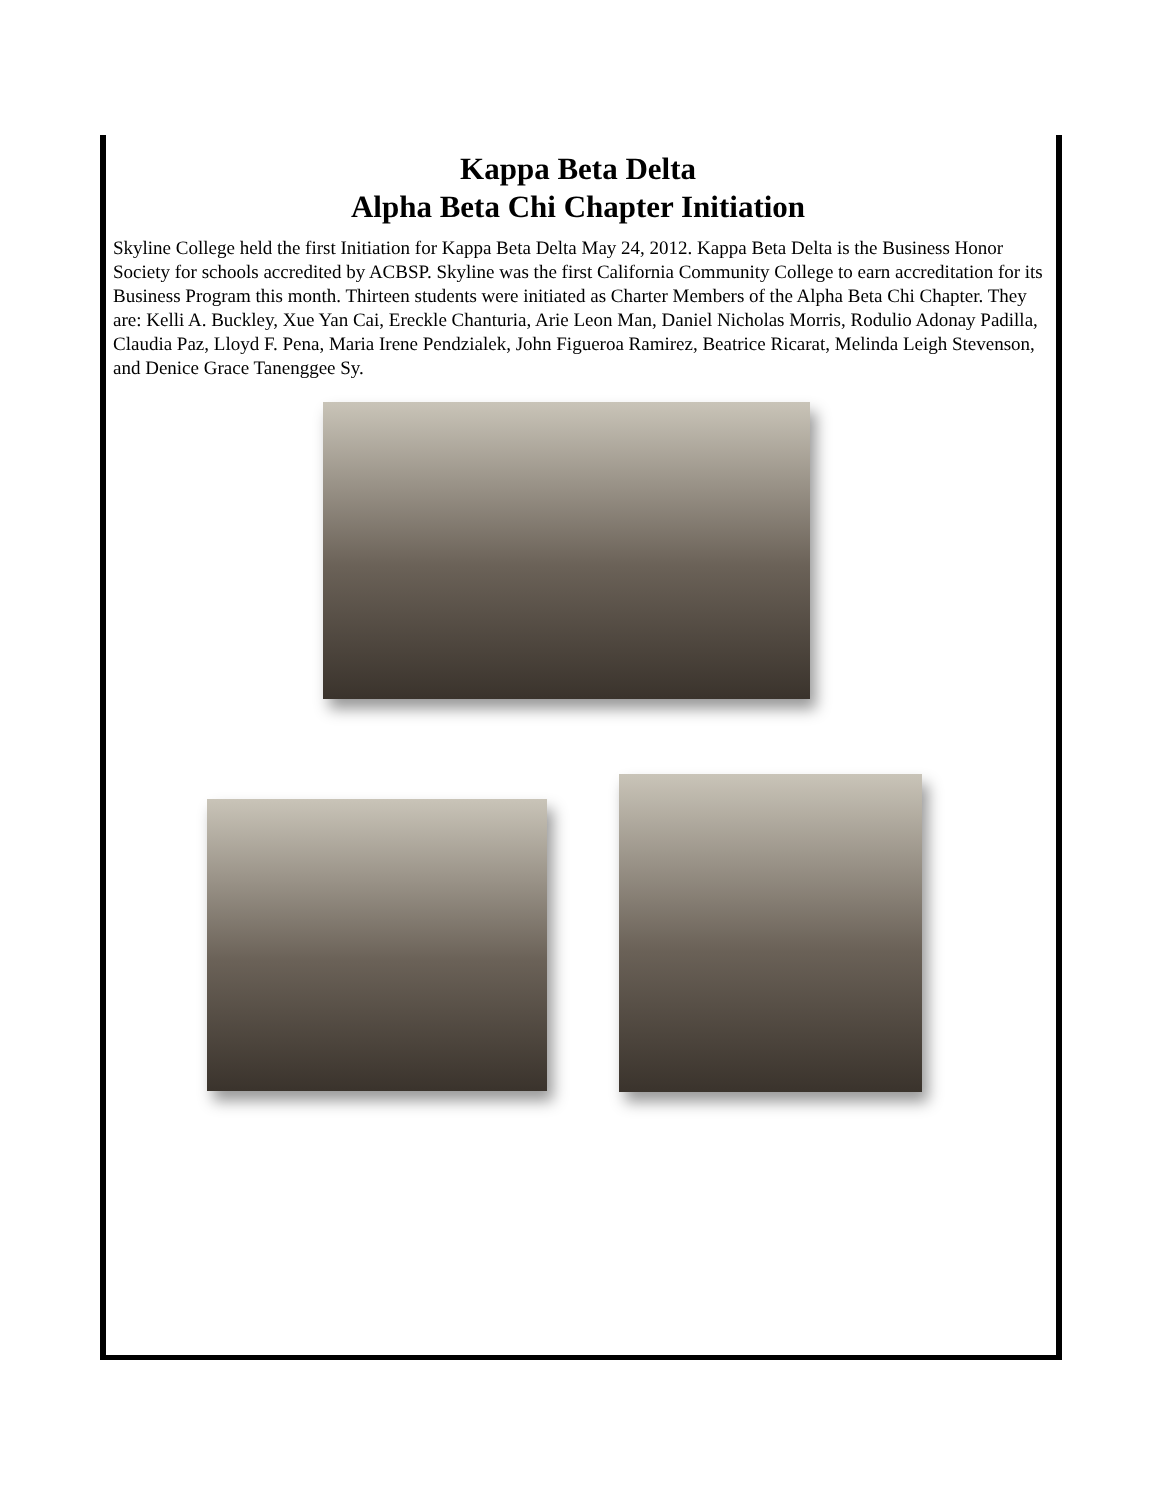Kappa Beta Delta
Alpha Beta Chi Chapter Initiation
Skyline College held the first Initiation for Kappa Beta Delta May 24, 2012. Kappa Beta Delta is the Business Honor Society for schools accredited by ACBSP. Skyline was the first California Community College to earn accreditation for its Business Program this month. Thirteen students were initiated as Charter Members of the Alpha Beta Chi Chapter. They are: Kelli A. Buckley, Xue Yan Cai, Ereckle Chanturia, Arie Leon Man, Daniel Nicholas Morris, Rodulio Adonay Padilla, Claudia Paz, Lloyd F. Pena, Maria Irene Pendzialek, John Figueroa Ramirez, Beatrice Ricarat, Melinda Leigh Stevenson, and Denice Grace Tanenggee Sy.